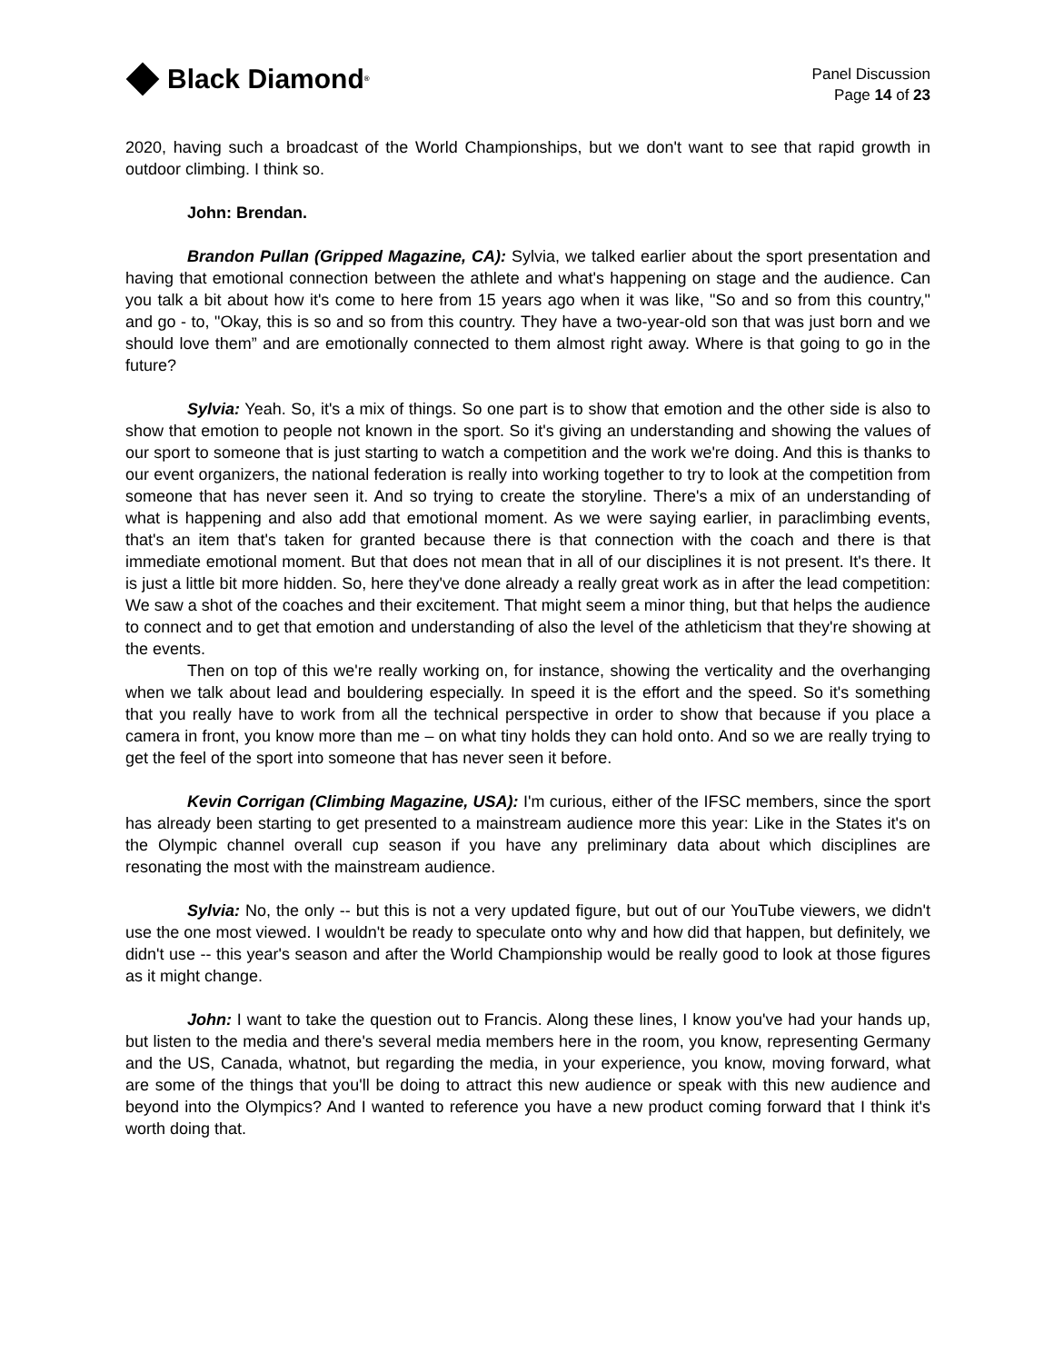Black Diamond<sup>®</sup>
Panel Discussion
Page 14 of 23
2020, having such a broadcast of the World Championships, but we don't want to see that rapid growth in outdoor climbing. I think so.
John: Brendan.
Brandon Pullan (Gripped Magazine, CA): Sylvia, we talked earlier about the sport presentation and having that emotional connection between the athlete and what's happening on stage and the audience. Can you talk a bit about how it's come to here from 15 years ago when it was like, "So and so from this country," and go - to, "Okay, this is so and so from this country. They have a two-year-old son that was just born and we should love them” and are emotionally connected to them almost right away. Where is that going to go in the future?
Sylvia: Yeah. So, it's a mix of things. So one part is to show that emotion and the other side is also to show that emotion to people not known in the sport. So it's giving an understanding and showing the values of our sport to someone that is just starting to watch a competition and the work we're doing. And this is thanks to our event organizers, the national federation is really into working together to try to look at the competition from someone that has never seen it. And so trying to create the storyline. There's a mix of an understanding of what is happening and also add that emotional moment. As we were saying earlier, in paraclimbing events, that's an item that's taken for granted because there is that connection with the coach and there is that immediate emotional moment. But that does not mean that in all of our disciplines it is not present. It's there. It is just a little bit more hidden. So, here they've done already a really great work as in after the lead competition: We saw a shot of the coaches and their excitement. That might seem a minor thing, but that helps the audience to connect and to get that emotion and understanding of also the level of the athleticism that they're showing at the events.
Then on top of this we're really working on, for instance, showing the verticality and the overhanging when we talk about lead and bouldering especially. In speed it is the effort and the speed. So it's something that you really have to work from all the technical perspective in order to show that because if you place a camera in front, you know more than me – on what tiny holds they can hold onto. And so we are really trying to get the feel of the sport into someone that has never seen it before.
Kevin Corrigan (Climbing Magazine, USA): I'm curious, either of the IFSC members, since the sport has already been starting to get presented to a mainstream audience more this year: Like in the States it's on the Olympic channel overall cup season if you have any preliminary data about which disciplines are resonating the most with the mainstream audience.
Sylvia: No, the only -- but this is not a very updated figure, but out of our YouTube viewers, we didn't use the one most viewed. I wouldn't be ready to speculate onto why and how did that happen, but definitely, we didn't use -- this year's season and after the World Championship would be really good to look at those figures as it might change.
John: I want to take the question out to Francis. Along these lines, I know you've had your hands up, but listen to the media and there's several media members here in the room, you know, representing Germany and the US, Canada, whatnot, but regarding the media, in your experience, you know, moving forward, what are some of the things that you'll be doing to attract this new audience or speak with this new audience and beyond into the Olympics? And I wanted to reference you have a new product coming forward that I think it's worth doing that.